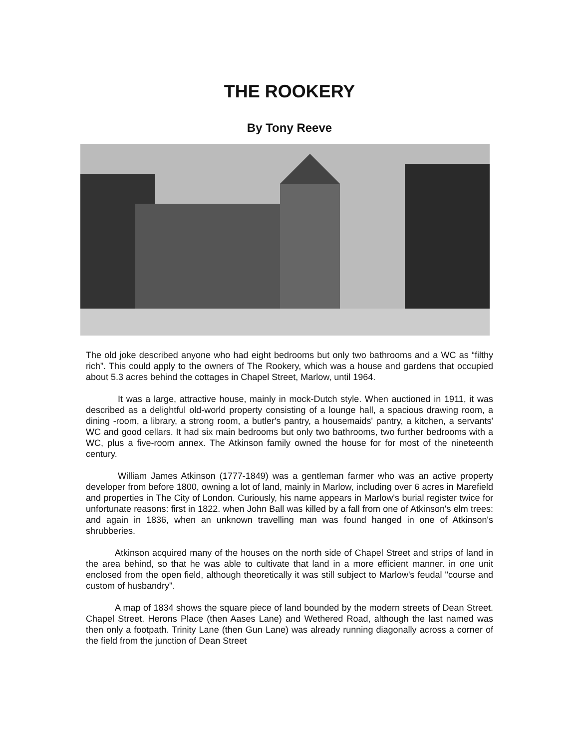THE ROOKERY
By Tony Reeve
The old joke described anyone who had eight bedrooms but only two bathrooms and a WC as “filthy rich”. This could apply to the owners of The Rookery, which was a house and gardens that occupied about 5.3 acres behind the cottages in Chapel Street, Marlow, until 1964.
It was a large, attractive house, mainly in mock-Dutch style. When auctioned in 1911, it was described as a delightful old-world property consisting of a lounge hall, a spacious drawing room, a dining -room, a library, a strong room, a butler's pantry, a housemaids' pantry, a kitchen, a servants' WC and good cellars. It had six main bedrooms but only two bathrooms, two further bedrooms with a WC, plus a five-room annex. The Atkinson family owned the house for for most of the nineteenth century.
William James Atkinson (1777-1849) was a gentleman farmer who was an active property developer from before 1800, owning a lot of land, mainly in Marlow, including over 6 acres in Marefield and properties in The City of London. Curiously, his name appears in Marlow's burial register twice for unfortunate reasons: first in 1822. when John Ball was killed by a fall from one of Atkinson's elm trees: and again in 1836, when an unknown travelling man was found hanged in one of Atkinson's shrubberies.
Atkinson acquired many of the houses on the north side of Chapel Street and strips of land in the area behind, so that he was able to cultivate that land in a more efficient manner. in one unit enclosed from the open field, although theoretically it was still subject to Marlow's feudal "course and custom of husbandry".
A map of 1834 shows the square piece of land bounded by the modern streets of Dean Street. Chapel Street. Herons Place (then Aases Lane) and Wethered Road, although the last named was then only a footpath. Trinity Lane (then Gun Lane) was already running diagonally across a corner of the field from the junction of Dean Street